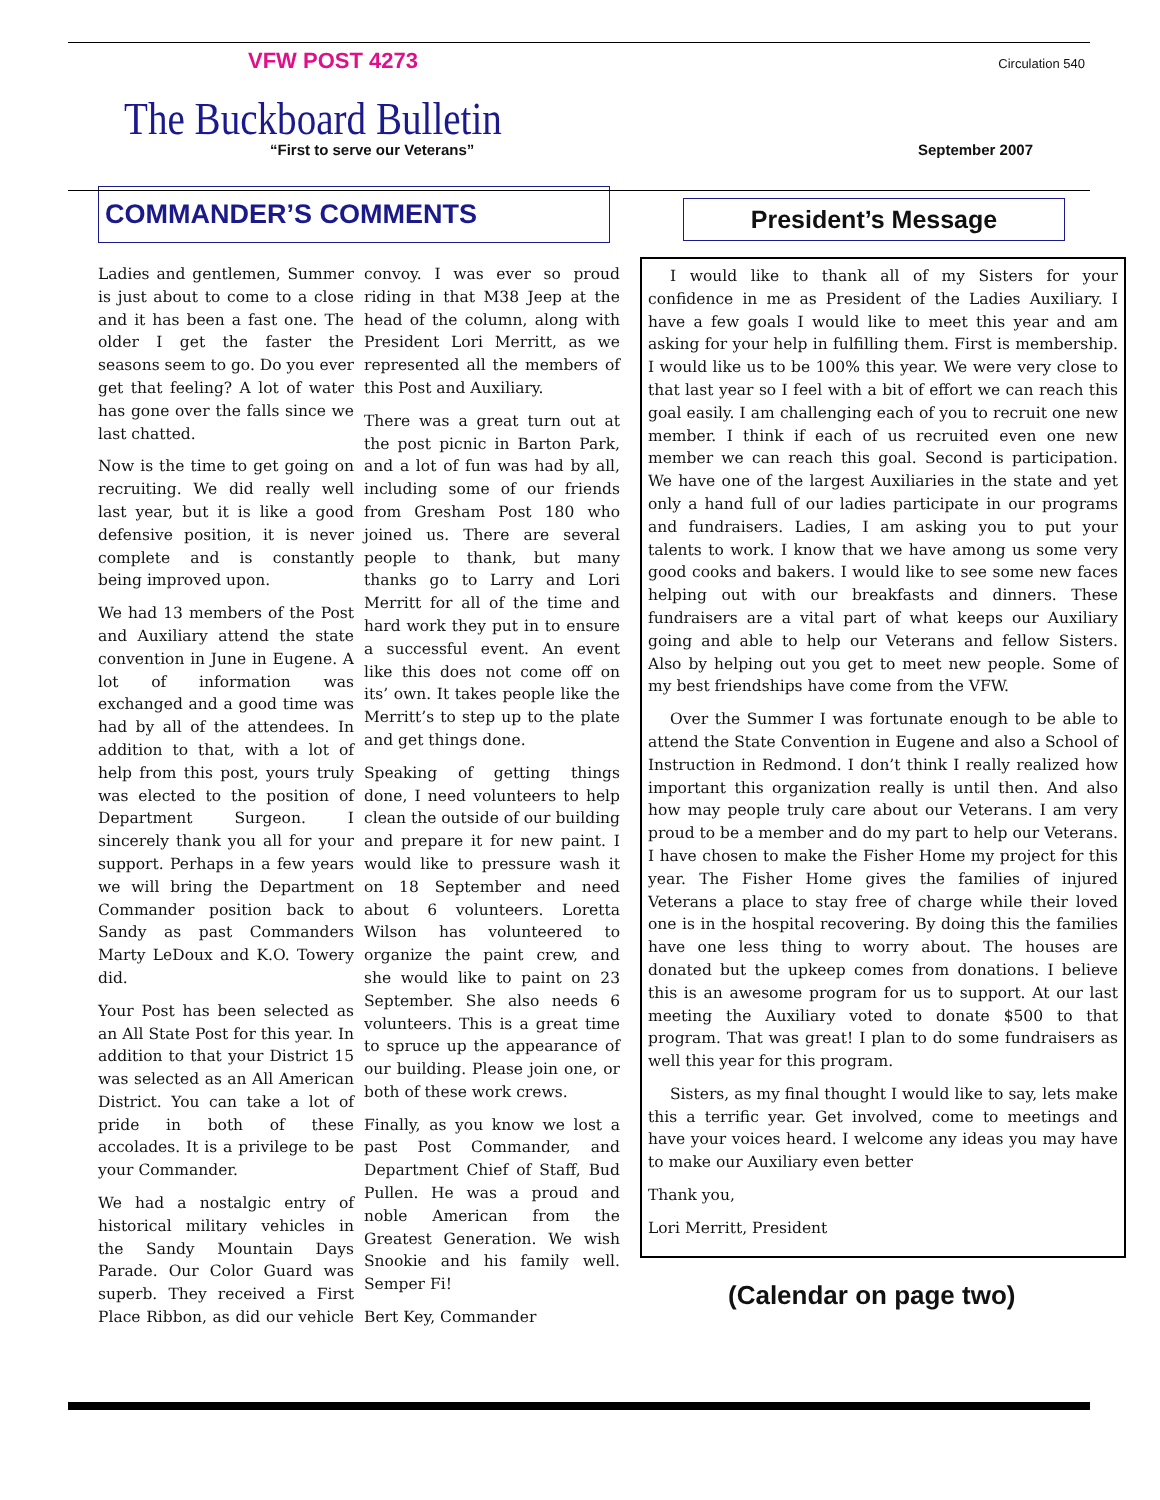VFW POST 4273 Circulation 540
The Buckboard Bulletin
“First to serve our Veterans” September 2007
COMMANDER’S COMMENTS
Ladies and gentlemen, Summer is just about to come to a close and it has been a fast one. The older I get the faster the seasons seem to go. Do you ever get that feeling? A lot of water has gone over the falls since we last chatted.
Now is the time to get going on recruiting. We did really well last year, but it is like a good defensive position, it is never complete and is constantly being improved upon.
We had 13 members of the Post and Auxiliary attend the state convention in June in Eugene. A lot of information was exchanged and a good time was had by all of the attendees. In addition to that, with a lot of help from this post, yours truly was elected to the position of Department Surgeon. I sincerely thank you all for your support. Perhaps in a few years we will bring the Department Commander position back to Sandy as past Commanders Marty LeDoux and K.O. Towery did.
Your Post has been selected as an All State Post for this year. In addition to that your District 15 was selected as an All American District. You can take a lot of pride in both of these accolades. It is a privilege to be your Commander.
We had a nostalgic entry of historical military vehicles in the Sandy Mountain Days Parade. Our Color Guard was superb. They received a First Place Ribbon, as did our vehicle convoy. I was ever so proud riding in that M38 Jeep at the head of the column, along with President Lori Merritt, as we represented all the members of this Post and Auxiliary.
There was a great turn out at the post picnic in Barton Park, and a lot of fun was had by all, including some of our friends from Gresham Post 180 who joined us. There are several people to thank, but many thanks go to Larry and Lori Merritt for all of the time and hard work they put in to ensure a successful event. An event like this does not come off on its’ own. It takes people like the Merritt’s to step up to the plate and get things done.
Speaking of getting things done, I need volunteers to help clean the outside of our building and prepare it for new paint. I would like to pressure wash it on 18 September and need about 6 volunteers. Loretta Wilson has volunteered to organize the paint crew, and she would like to paint on 23 September. She also needs 6 volunteers. This is a great time to spruce up the appearance of our building. Please join one, or both of these work crews.
Finally, as you know we lost a past Post Commander, and Department Chief of Staff, Bud Pullen. He was a proud and noble American from the Greatest Generation. We wish Snookie and his family well. Semper Fi!
Bert Key, Commander
President’s Message
I would like to thank all of my Sisters for your confidence in me as President of the Ladies Auxiliary. I have a few goals I would like to meet this year and am asking for your help in fulfilling them. First is membership. I would like us to be 100% this year. We were very close to that last year so I feel with a bit of effort we can reach this goal easily. I am challenging each of you to recruit one new member. I think if each of us recruited even one new member we can reach this goal. Second is participation. We have one of the largest Auxiliaries in the state and yet only a hand full of our ladies participate in our programs and fundraisers. Ladies, I am asking you to put your talents to work. I know that we have among us some very good cooks and bakers. I would like to see some new faces helping out with our breakfasts and dinners. These fundraisers are a vital part of what keeps our Auxiliary going and able to help our Veterans and fellow Sisters. Also by helping out you get to meet new people. Some of my best friendships have come from the VFW.
Over the Summer I was fortunate enough to be able to attend the State Convention in Eugene and also a School of Instruction in Redmond. I don’t think I really realized how important this organization really is until then. And also how may people truly care about our Veterans. I am very proud to be a member and do my part to help our Veterans. I have chosen to make the Fisher Home my project for this year. The Fisher Home gives the families of injured Veterans a place to stay free of charge while their loved one is in the hospital recovering. By doing this the families have one less thing to worry about. The houses are donated but the upkeep comes from donations. I believe this is an awesome program for us to support. At our last meeting the Auxiliary voted to donate $500 to that program. That was great! I plan to do some fundraisers as well this year for this program.
Sisters, as my final thought I would like to say, lets make this a terrific year. Get involved, come to meetings and have your voices heard. I welcome any ideas you may have to make our Auxiliary even better
Thank you,
Lori Merritt, President
(Calendar on page two)